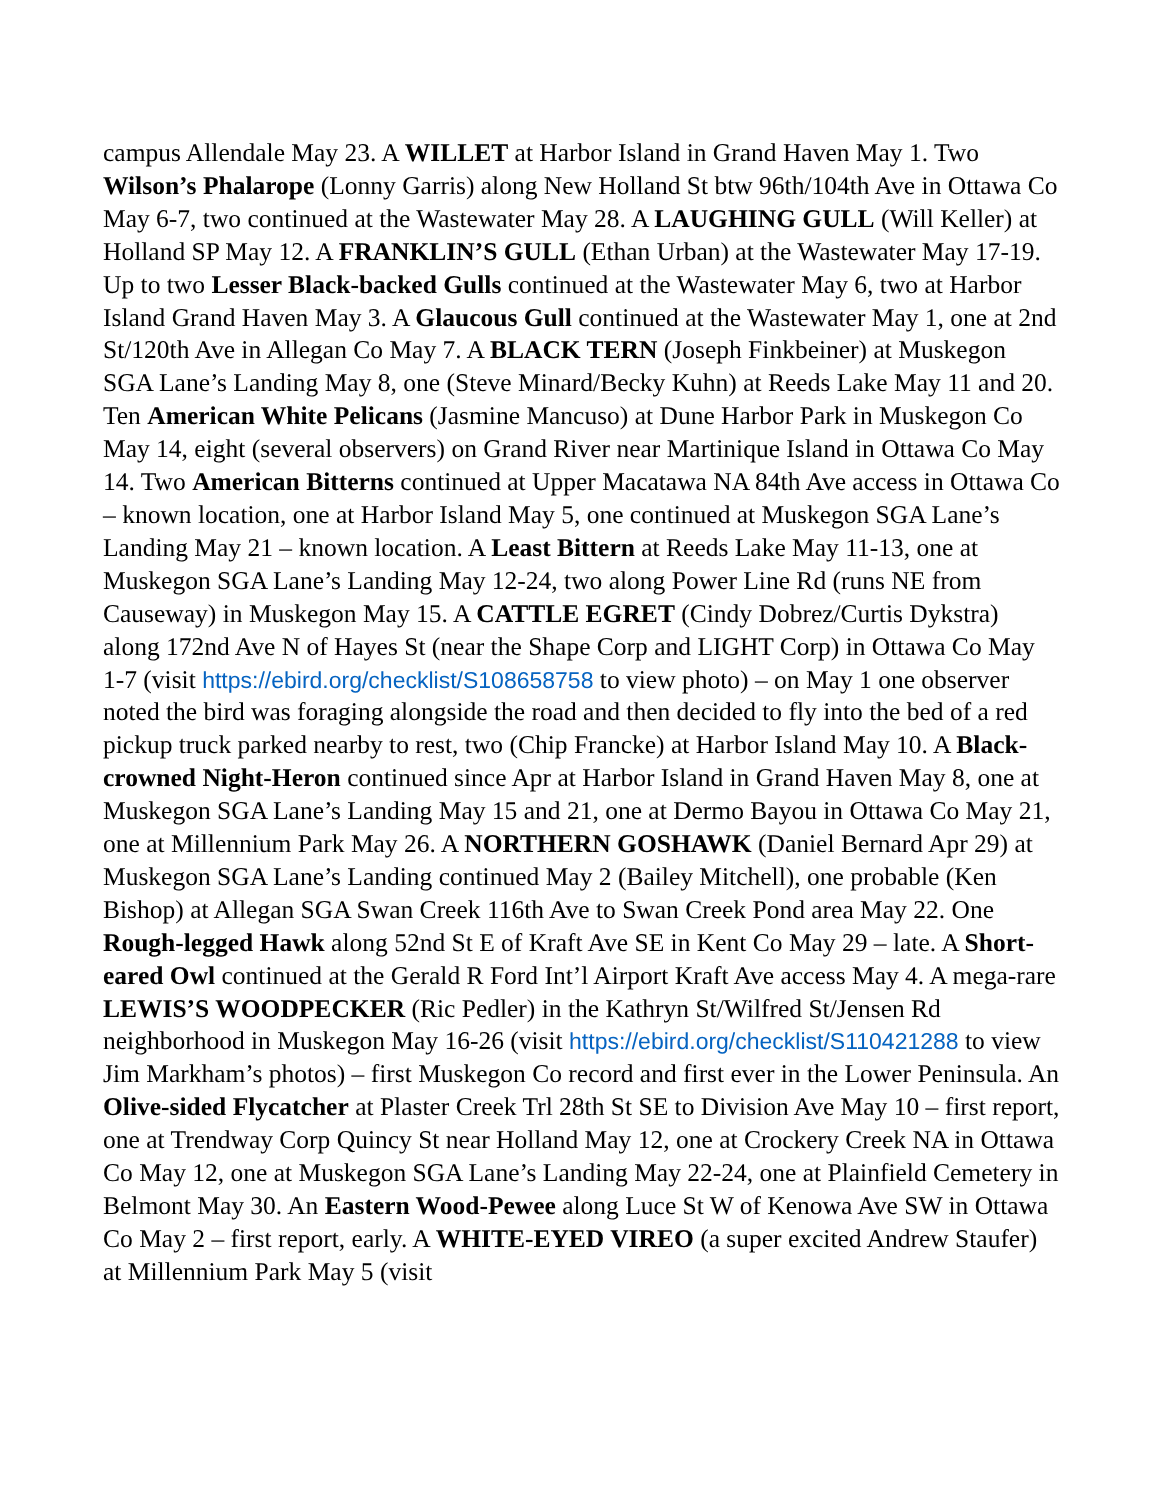campus Allendale May 23. A WILLET at Harbor Island in Grand Haven May 1. Two Wilson’s Phalarope (Lonny Garris) along New Holland St btw 96th/104th Ave in Ottawa Co May 6-7, two continued at the Wastewater May 28. A LAUGHING GULL (Will Keller) at Holland SP May 12. A FRANKLIN’S GULL (Ethan Urban) at the Wastewater May 17-19. Up to two Lesser Black-backed Gulls continued at the Wastewater May 6, two at Harbor Island Grand Haven May 3. A Glaucous Gull continued at the Wastewater May 1, one at 2nd St/120th Ave in Allegan Co May 7. A BLACK TERN (Joseph Finkbeiner) at Muskegon SGA Lane’s Landing May 8, one (Steve Minard/Becky Kuhn) at Reeds Lake May 11 and 20. Ten American White Pelicans (Jasmine Mancuso) at Dune Harbor Park in Muskegon Co May 14, eight (several observers) on Grand River near Martinique Island in Ottawa Co May 14. Two American Bitterns continued at Upper Macatawa NA 84th Ave access in Ottawa Co – known location, one at Harbor Island May 5, one continued at Muskegon SGA Lane’s Landing May 21 – known location. A Least Bittern at Reeds Lake May 11-13, one at Muskegon SGA Lane’s Landing May 12-24, two along Power Line Rd (runs NE from Causeway) in Muskegon May 15. A CATTLE EGRET (Cindy Dobrez/Curtis Dykstra) along 172nd Ave N of Hayes St (near the Shape Corp and LIGHT Corp) in Ottawa Co May 1-7 (visit https://ebird.org/checklist/S108658758 to view photo) – on May 1 one observer noted the bird was foraging alongside the road and then decided to fly into the bed of a red pickup truck parked nearby to rest, two (Chip Francke) at Harbor Island May 10. A Black-crowned Night-Heron continued since Apr at Harbor Island in Grand Haven May 8, one at Muskegon SGA Lane’s Landing May 15 and 21, one at Dermo Bayou in Ottawa Co May 21, one at Millennium Park May 26. A NORTHERN GOSHAWK (Daniel Bernard Apr 29) at Muskegon SGA Lane’s Landing continued May 2 (Bailey Mitchell), one probable (Ken Bishop) at Allegan SGA Swan Creek 116th Ave to Swan Creek Pond area May 22. One Rough-legged Hawk along 52nd St E of Kraft Ave SE in Kent Co May 29 – late. A Short-eared Owl continued at the Gerald R Ford Int’l Airport Kraft Ave access May 4. A mega-rare LEWIS’S WOODPECKER (Ric Pedler) in the Kathryn St/Wilfred St/Jensen Rd neighborhood in Muskegon May 16-26 (visit https://ebird.org/checklist/S110421288 to view Jim Markham’s photos) – first Muskegon Co record and first ever in the Lower Peninsula. An Olive-sided Flycatcher at Plaster Creek Trl 28th St SE to Division Ave May 10 – first report, one at Trendway Corp Quincy St near Holland May 12, one at Crockery Creek NA in Ottawa Co May 12, one at Muskegon SGA Lane’s Landing May 22-24, one at Plainfield Cemetery in Belmont May 30. An Eastern Wood-Pewee along Luce St W of Kenowa Ave SW in Ottawa Co May 2 – first report, early. A WHITE-EYED VIREO (a super excited Andrew Staufer) at Millennium Park May 5 (visit